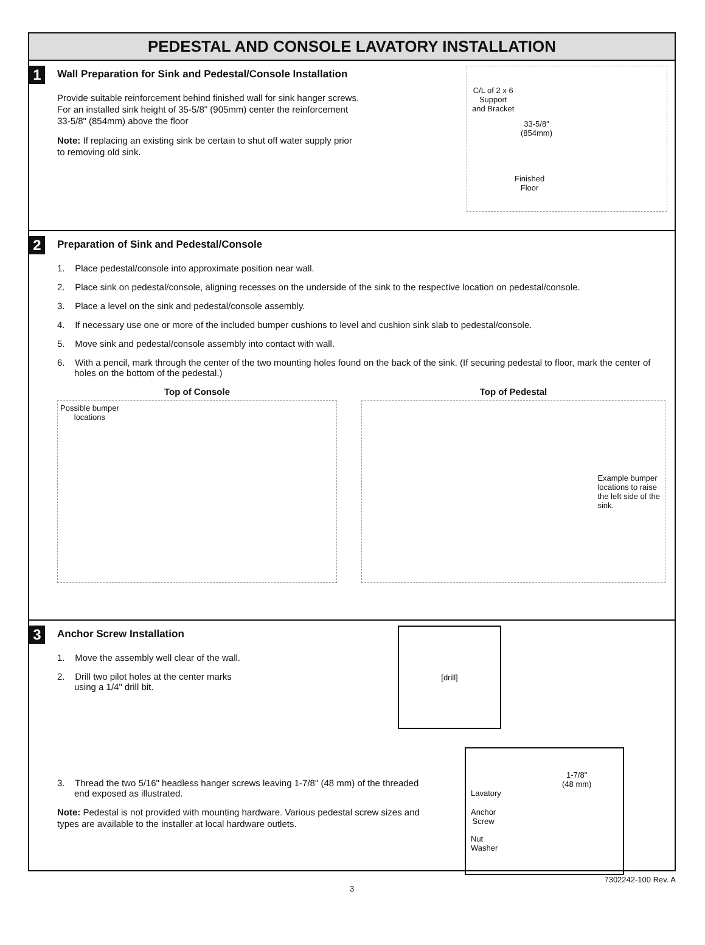PEDESTAL AND CONSOLE LAVATORY INSTALLATION
1
Wall Preparation for Sink and Pedestal/Console Installation
Provide suitable reinforcement behind finished wall for sink hanger screws.
For an installed sink height of 35-5/8" (905mm) center the reinforcement
33-5/8" (854mm) above the floor
Note: If replacing an existing sink be certain to shut off water supply prior
to removing old sink.
C/L of 2 x 6
Support
and Bracket
33-5/8"
(854mm)
Finished
Floor
2
Preparation of Sink and Pedestal/Console
1. Place pedestal/console into approximate position near wall.
2. Place sink on pedestal/console, aligning recesses on the underside of the sink to the respective location on pedestal/console.
3. Place a level on the sink and pedestal/console assembly.
4. If necessary use one or more of the included bumper cushions to level and cushion sink slab to pedestal/console.
5. Move sink and pedestal/console assembly into contact with wall.
6. With a pencil, mark through the center of the two mounting holes found on the back of the sink. (If securing pedestal to floor, mark the center of holes on the bottom of the pedestal.)
Top of Console
Possible bumper
locations
Top of Pedestal
Example bumper
locations to raise
the left side of the
sink.
3
Anchor Screw Installation
1. Move the assembly well clear of the wall.
2. Drill two pilot holes at the center marks
using a 1/4" drill bit.
[drill]
3. Thread the two 5/16" headless hanger screws leaving 1-7/8" (48 mm) of the threaded end exposed as illustrated.
Note: Pedestal is not provided with mounting hardware. Various pedestal screw sizes and types are available to the installer at local hardware outlets.
1-7/8"
(48 mm)
Lavatory
Anchor
Screw
Nut
Washer
7302242-100 Rev. A
3